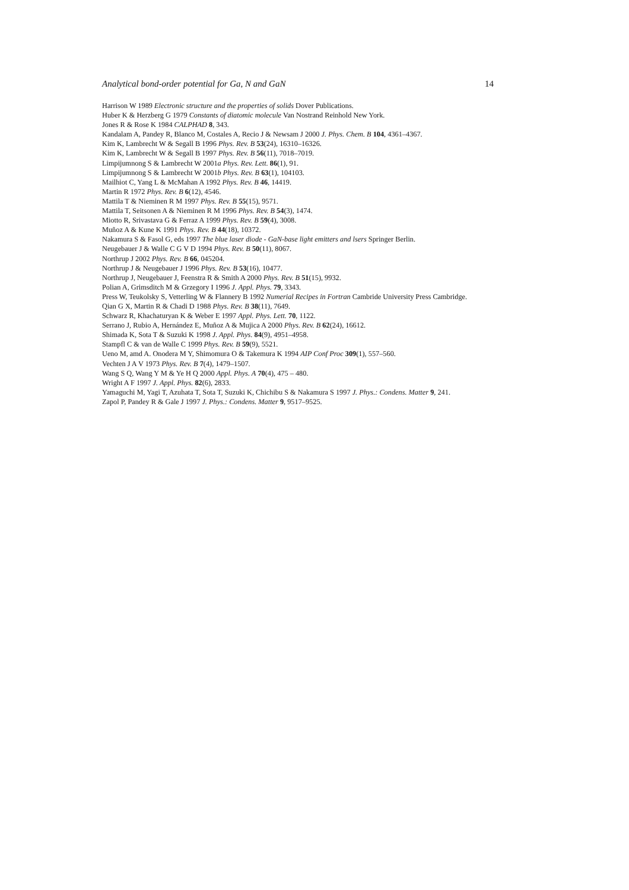Analytical bond-order potential for Ga, N and GaN 14
Harrison W 1989 Electronic structure and the properties of solids Dover Publications.
Huber K & Herzberg G 1979 Constants of diatomic molecule Van Nostrand Reinhold New York.
Jones R & Rose K 1984 CALPHAD 8, 343.
Kandalam A, Pandey R, Blanco M, Costales A, Recio J & Newsam J 2000 J. Phys. Chem. B 104, 4361–4367.
Kim K, Lambrecht W & Segall B 1996 Phys. Rev. B 53(24), 16310–16326.
Kim K, Lambrecht W & Segall B 1997 Phys. Rev. B 56(11), 7018–7019.
Limpijumnong S & Lambrecht W 2001a Phys. Rev. Lett. 86(1), 91.
Limpijumnong S & Lambrecht W 2001b Phys. Rev. B 63(1), 104103.
Mailhiot C, Yang L & McMahan A 1992 Phys. Rev. B 46, 14419.
Martin R 1972 Phys. Rev. B 6(12), 4546.
Mattila T & Nieminen R M 1997 Phys. Rev. B 55(15), 9571.
Mattila T, Seitsonen A & Nieminen R M 1996 Phys. Rev. B 54(3), 1474.
Miotto R, Srivastava G & Ferraz A 1999 Phys. Rev. B 59(4), 3008.
Muñoz A & Kune K 1991 Phys. Rev. B 44(18), 10372.
Nakamura S & Fasol G, eds 1997 The blue laser diode - GaN-base light emitters and lsers Springer Berlin.
Neugebauer J & Walle C G V D 1994 Phys. Rev. B 50(11), 8067.
Northrup J 2002 Phys. Rev. B 66, 045204.
Northrup J & Neugebauer J 1996 Phys. Rev. B 53(16), 10477.
Northrup J, Neugebauer J, Feenstra R & Smith A 2000 Phys. Rev. B 51(15), 9932.
Polian A, Grimsditch M & Grzegory I 1996 J. Appl. Phys. 79, 3343.
Press W, Teukolsky S, Vetterling W & Flannery B 1992 Numerial Recipes in Fortran Cambride University Press Cambridge.
Qian G X, Martin R & Chadi D 1988 Phys. Rev. B 38(11), 7649.
Schwarz R, Khachaturyan K & Weber E 1997 Appl. Phys. Lett. 70, 1122.
Serrano J, Rubio A, Hernández E, Muñoz A & Mujica A 2000 Phys. Rev. B 62(24), 16612.
Shimada K, Sota T & Suzuki K 1998 J. Appl. Phys. 84(9), 4951–4958.
Stampfl C & van de Walle C 1999 Phys. Rev. B 59(9), 5521.
Ueno M, amd A. Onodera M Y, Shimomura O & Takemura K 1994 AIP Conf Proc 309(1), 557–560.
Vechten J A V 1973 Phys. Rev. B 7(4), 1479–1507.
Wang S Q, Wang Y M & Ye H Q 2000 Appl. Phys. A 70(4), 475 – 480.
Wright A F 1997 J. Appl. Phys. 82(6), 2833.
Yamaguchi M, Yagi T, Azuhata T, Sota T, Suzuki K, Chichibu S & Nakamura S 1997 J. Phys.: Condens. Matter 9, 241.
Zapol P, Pandey R & Gale J 1997 J. Phys.: Condens. Matter 9, 9517–9525.